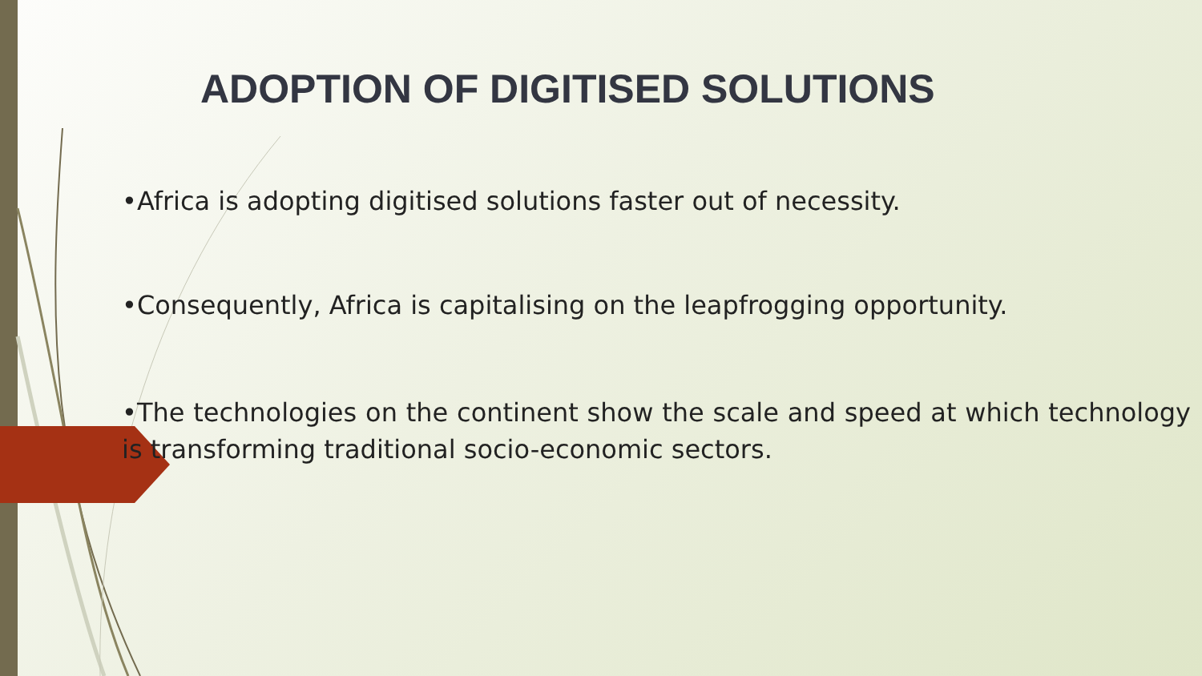ADOPTION OF DIGITISED SOLUTIONS
•Africa is adopting digitised solutions faster out of necessity.
•Consequently, Africa is capitalising on the leapfrogging opportunity.
•The technologies on the continent show the scale and speed at which technology is transforming traditional socio-economic sectors.